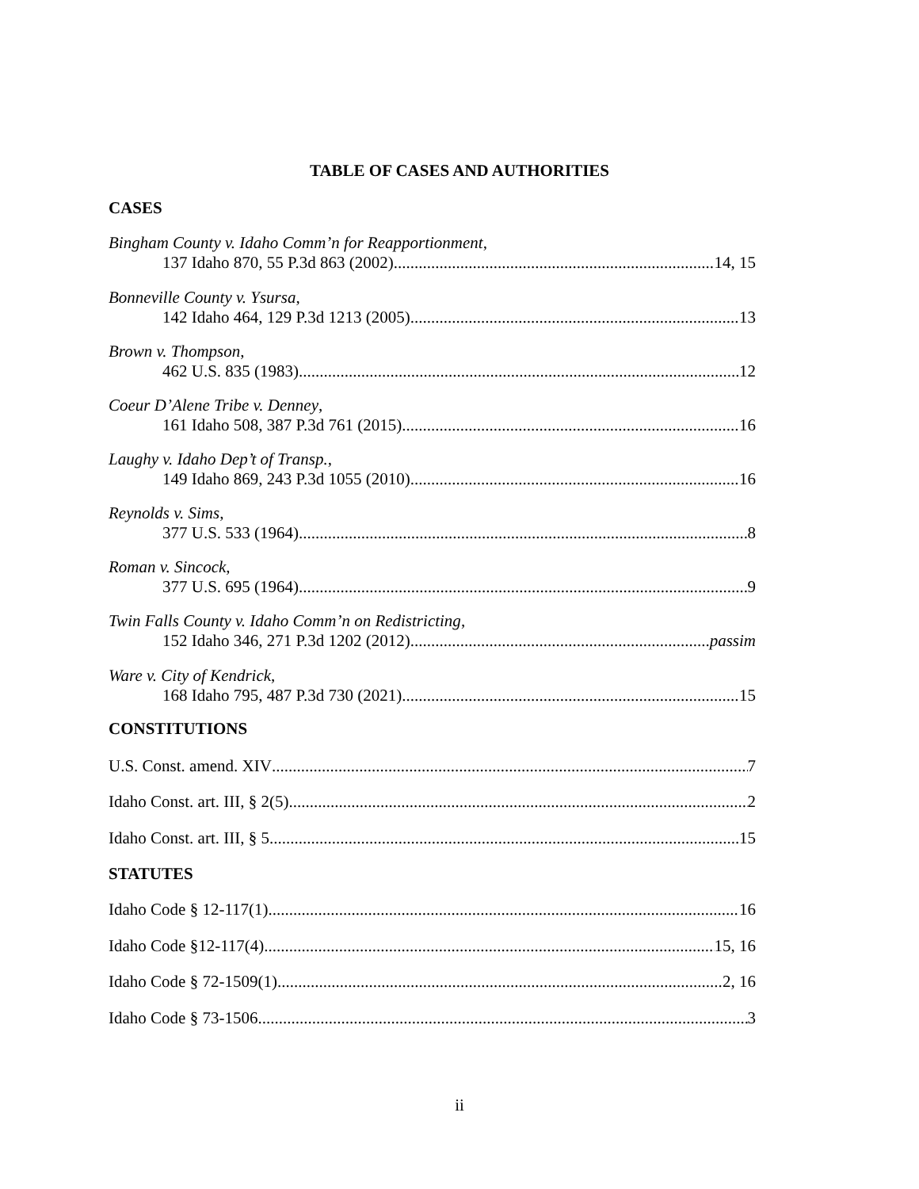TABLE OF CASES AND AUTHORITIES
CASES
Bingham County v. Idaho Comm’n for Reapportionment,
137 Idaho 870, 55 P.3d 863 (2002) 14, 15
Bonneville County v. Ysursa,
142 Idaho 464, 129 P.3d 1213 (2005) 13
Brown v. Thompson,
462 U.S. 835 (1983) 12
Coeur D’Alene Tribe v. Denney,
161 Idaho 508, 387 P.3d 761 (2015) 16
Laughy v. Idaho Dep’t of Transp.,
149 Idaho 869, 243 P.3d 1055 (2010) 16
Reynolds v. Sims,
377 U.S. 533 (1964) 8
Roman v. Sincock,
377 U.S. 695 (1964) 9
Twin Falls County v. Idaho Comm’n on Redistricting,
152 Idaho 346, 271 P.3d 1202 (2012) passim
Ware v. City of Kendrick,
168 Idaho 795, 487 P.3d 730 (2021) 15
CONSTITUTIONS
U.S. Const. amend. XIV 7
Idaho Const. art. III, § 2(5) 2
Idaho Const. art. III, § 5 15
STATUTES
Idaho Code § 12-117(1) 16
Idaho Code §12-117(4) 15, 16
Idaho Code § 72-1509(1) 2, 16
Idaho Code § 73-1506 3
ii